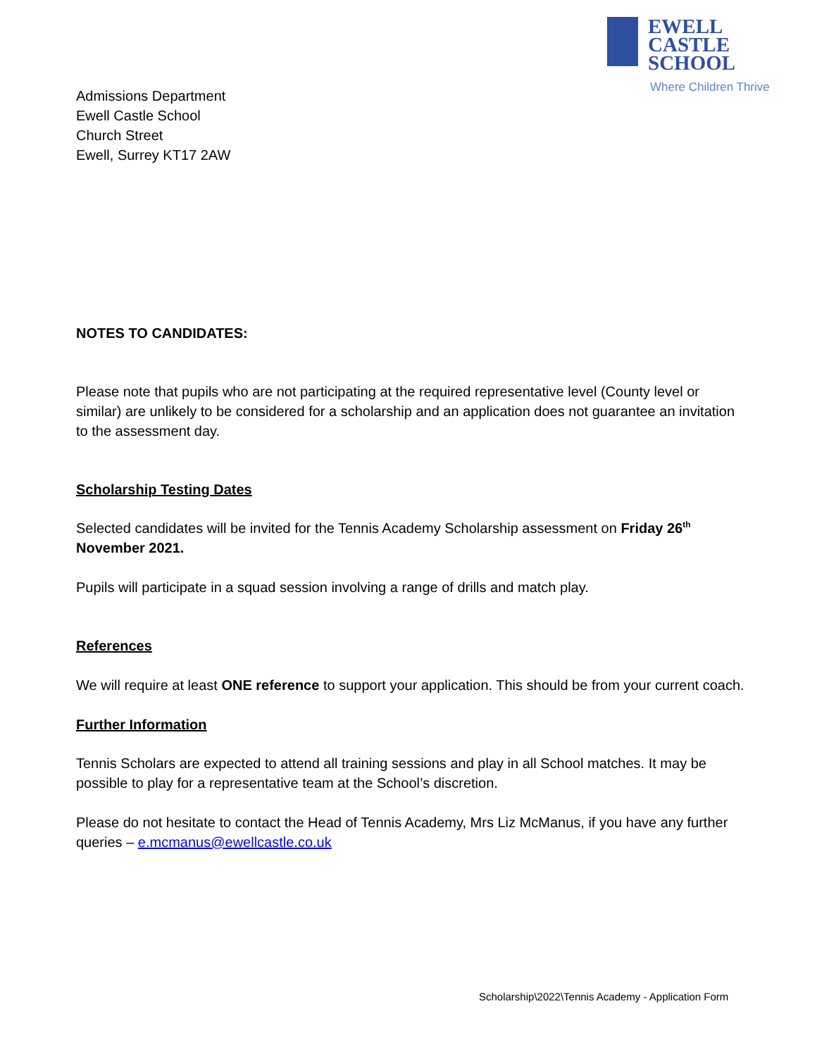EWELL CASTLE
SCHOOL
Where Children Thrive
Admissions Department
Ewell Castle School
Church Street
Ewell, Surrey KT17 2AW
NOTES TO CANDIDATES:
Please note that pupils who are not participating at the required representative level (County level or similar) are unlikely to be considered for a scholarship and an application does not guarantee an invitation to the assessment day.
Scholarship Testing Dates
Selected candidates will be invited for the Tennis Academy Scholarship assessment on Friday 26<sup>th</sup> November 2021.
Pupils will participate in a squad session involving a range of drills and match play.
References
We will require at least ONE reference to support your application. This should be from your current coach.
Further Information
Tennis Scholars are expected to attend all training sessions and play in all School matches. It may be possible to play for a representative team at the School’s discretion.
Please do not hesitate to contact the Head of Tennis Academy, Mrs Liz McManus, if you have any further queries – e.mcmanus@ewellcastle.co.uk
Scholarship\2022\Tennis Academy - Application Form